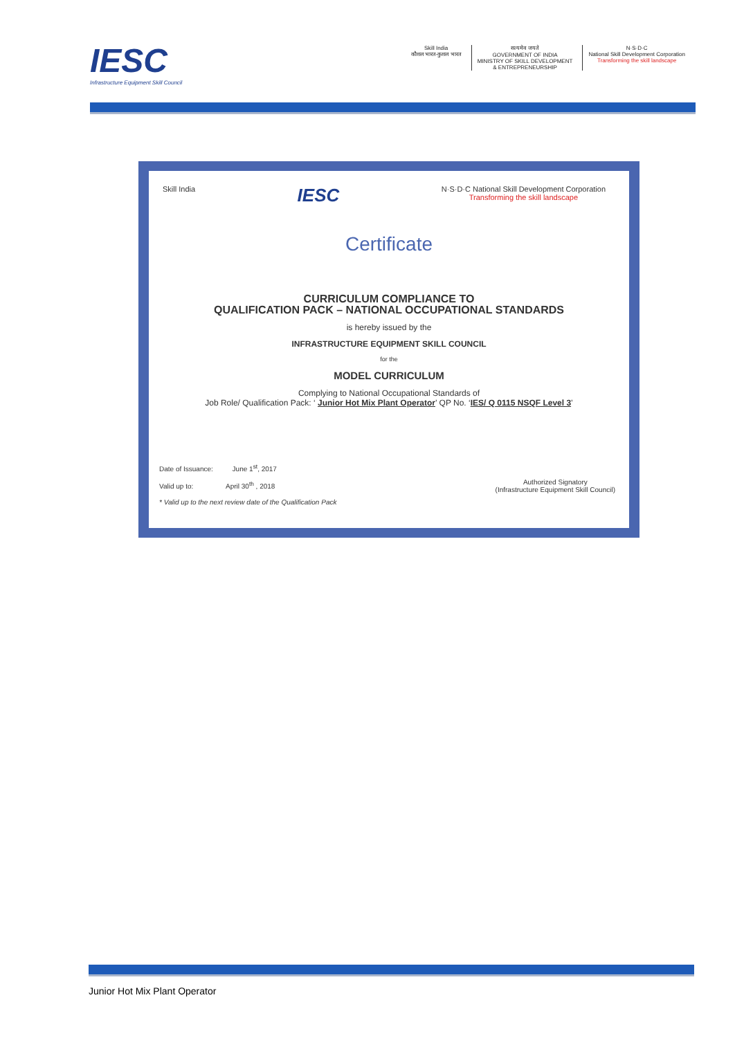IESC
Infrastructure Equipment Skill Council
Skill India
कौशल भारत-कुशल भारत
सत्यमेव जयते
GOVERNMENT OF INDIA
MINISTRY OF SKILL DEVELOPMENT
& ENTREPRENEURSHIP
N·S·D·C
National Skill Development Corporation
Transforming the skill landscape
Skill India IESC N·S·D·C National Skill Development Corporation
Transforming the skill landscape
Certificate
CURRICULUM COMPLIANCE TO
QUALIFICATION PACK – NATIONAL OCCUPATIONAL STANDARDS
is hereby issued by the
INFRASTRUCTURE EQUIPMENT SKILL COUNCIL
for the
MODEL CURRICULUM
Complying to National Occupational Standards of
Job Role/ Qualification Pack: ‘ Junior Hot Mix Plant Operator’ QP No. ‘IES/ Q 0115 NSQF Level 3’
Date of Issuance: June 1<sup>st</sup>, 2017
Valid up to: April 30<sup>th</sup> , 2018
* Valid up to the next review date of the Qualification Pack
Authorized Signatory
(Infrastructure Equipment Skill Council)
Junior Hot Mix Plant Operator